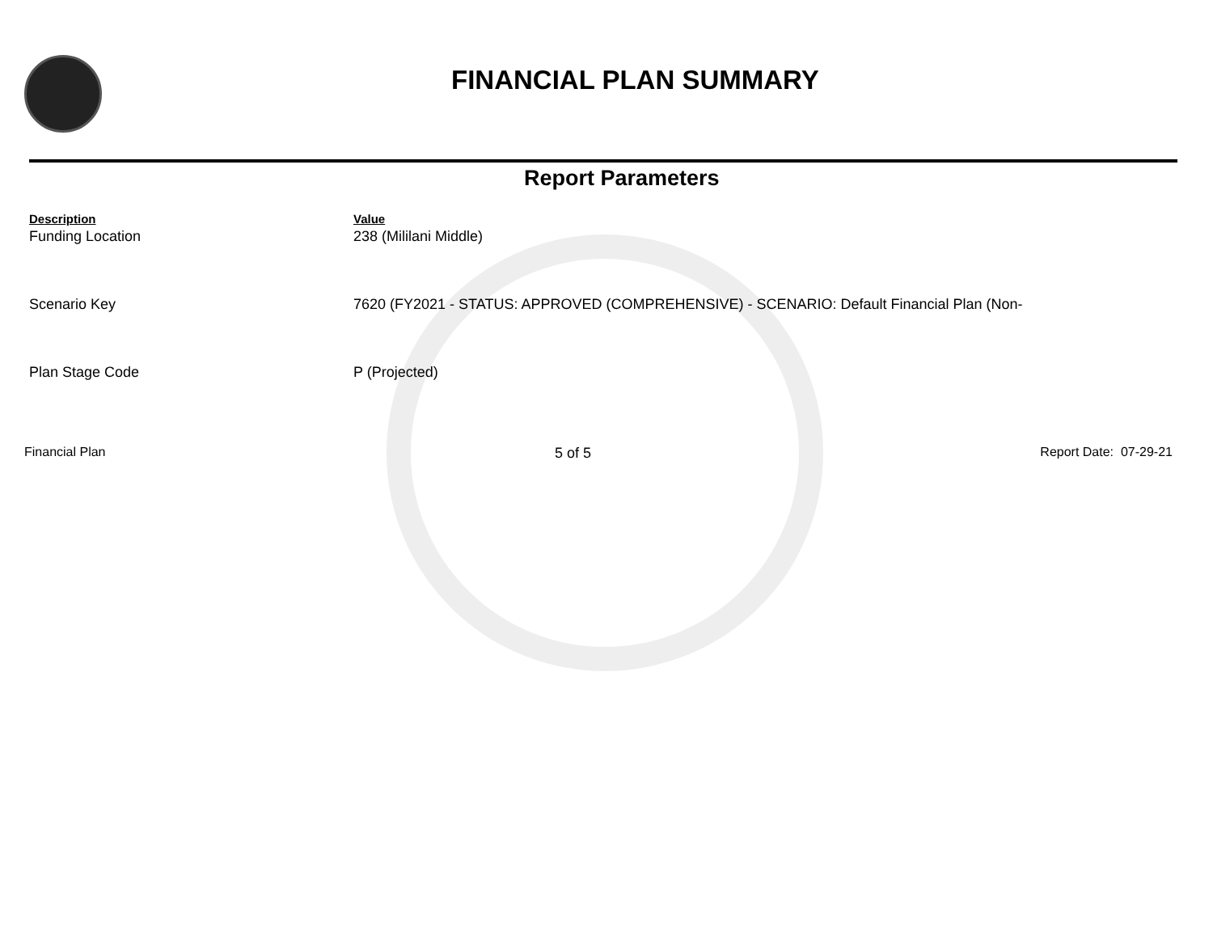FINANCIAL PLAN SUMMARY
Report Parameters
| Description | Value |
| --- | --- |
| Funding Location | 238 (Mililani Middle) |
| Scenario Key | 7620 (FY2021 - STATUS: APPROVED (COMPREHENSIVE) - SCENARIO: Default Financial Plan (Non- |
| Plan Stage Code | P (Projected) |
Financial Plan 5 of 5 Report Date: 07-29-21